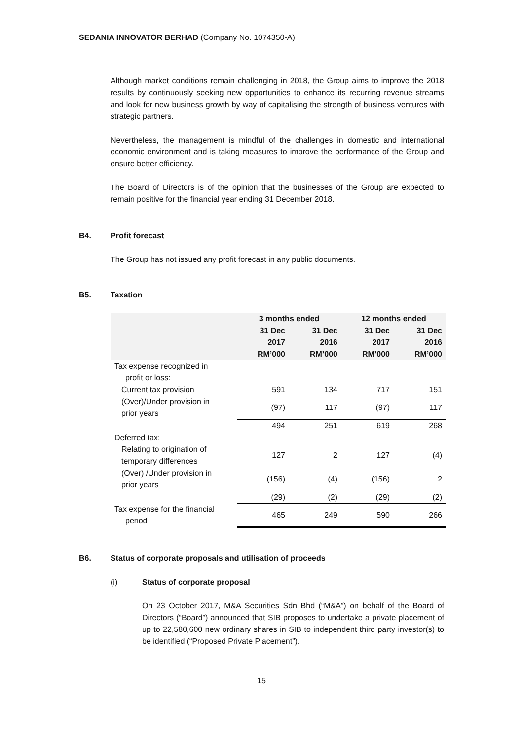SEDANIA INNOVATOR BERHAD (Company No. 1074350-A)
Although market conditions remain challenging in 2018, the Group aims to improve the 2018 results by continuously seeking new opportunities to enhance its recurring revenue streams and look for new business growth by way of capitalising the strength of business ventures with strategic partners.
Nevertheless, the management is mindful of the challenges in domestic and international economic environment and is taking measures to improve the performance of the Group and ensure better efficiency.
The Board of Directors is of the opinion that the businesses of the Group are expected to remain positive for the financial year ending 31 December 2018.
B4. Profit forecast
The Group has not issued any profit forecast in any public documents.
B5. Taxation
| | 3 months ended | | 12 months ended | |
| --- | --- | --- | --- | --- |
| | 31 Dec 2017 RM’000 | 31 Dec 2016 RM’000 | 31 Dec 2017 RM’000 | 31 Dec 2016 RM’000 |
| Tax expense recognized in profit or loss: | | | | |
| Current tax provision | 591 | 134 | 717 | 151 |
| (Over)/Under provision in prior years | (97) | 117 | (97) | 117 |
| | 494 | 251 | 619 | 268 |
| Deferred tax: | | | | |
| Relating to origination of temporary differences | 127 | 2 | 127 | (4) |
| (Over) /Under provision in prior years | (156) | (4) | (156) | 2 |
| | (29) | (2) | (29) | (2) |
| Tax expense for the financial period | 465 | 249 | 590 | 266 |
B6. Status of corporate proposals and utilisation of proceeds
(i) Status of corporate proposal
On 23 October 2017, M&A Securities Sdn Bhd (“M&A”) on behalf of the Board of Directors (“Board”) announced that SIB proposes to undertake a private placement of up to 22,580,600 new ordinary shares in SIB to independent third party investor(s) to be identified (“Proposed Private Placement”).
15